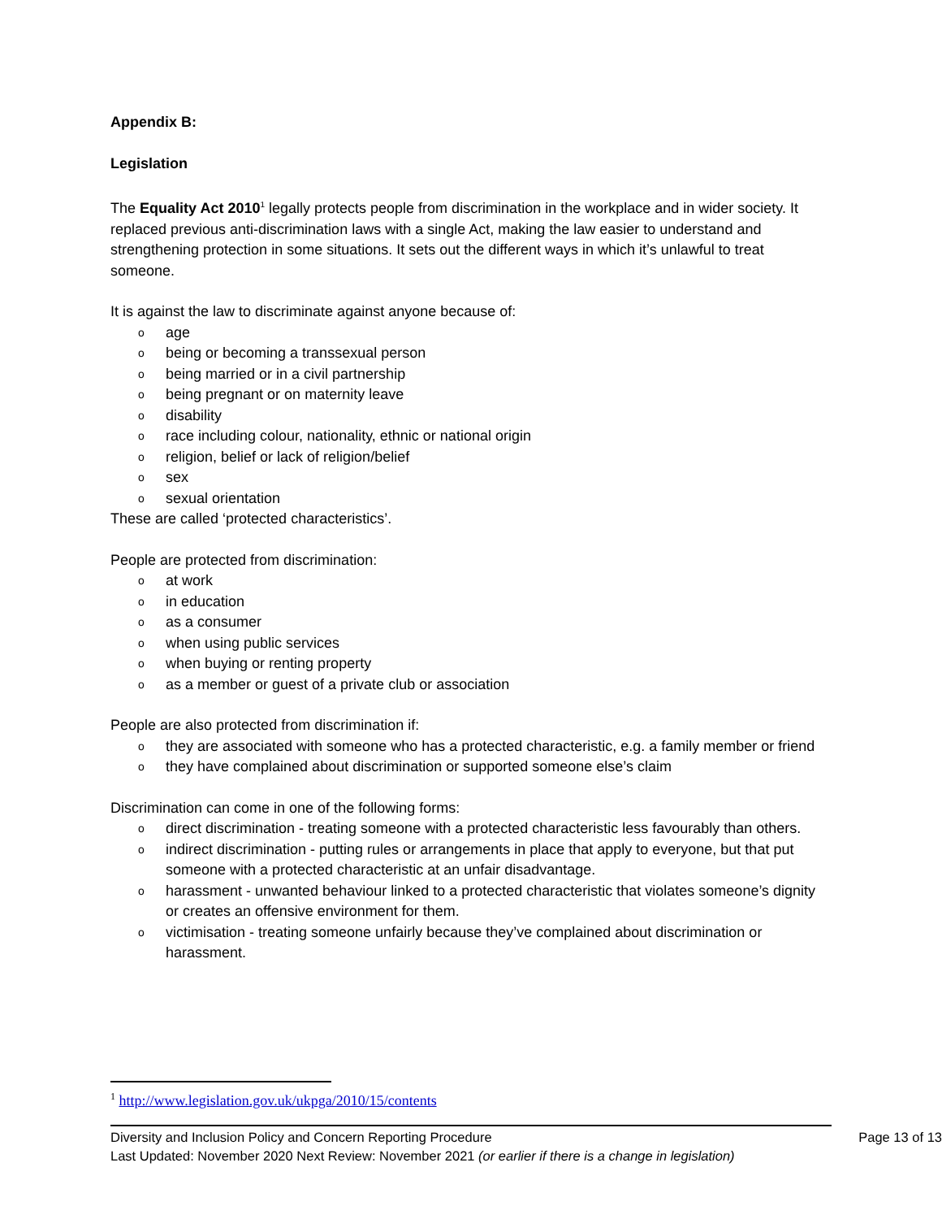Appendix B:
Legislation
The Equality Act 2010<sup>1</sup> legally protects people from discrimination in the workplace and in wider society. It replaced previous anti-discrimination laws with a single Act, making the law easier to understand and strengthening protection in some situations. It sets out the different ways in which it’s unlawful to treat someone.
It is against the law to discriminate against anyone because of:
o age
o being or becoming a transsexual person
o being married or in a civil partnership
o being pregnant or on maternity leave
o disability
o race including colour, nationality, ethnic or national origin
o religion, belief or lack of religion/belief
o sex
o sexual orientation
These are called ‘protected characteristics’.
People are protected from discrimination:
o at work
o in education
o as a consumer
o when using public services
o when buying or renting property
o as a member or guest of a private club or association
People are also protected from discrimination if:
o they are associated with someone who has a protected characteristic, e.g. a family member or friend
o they have complained about discrimination or supported someone else’s claim
Discrimination can come in one of the following forms:
o direct discrimination - treating someone with a protected characteristic less favourably than others.
o indirect discrimination - putting rules or arrangements in place that apply to everyone, but that put someone with a protected characteristic at an unfair disadvantage.
o harassment - unwanted behaviour linked to a protected characteristic that violates someone’s dignity or creates an offensive environment for them.
o victimisation - treating someone unfairly because they’ve complained about discrimination or harassment.
<sup>1</sup> http://www.legislation.gov.uk/ukpga/2010/15/contents
Diversity and Inclusion Policy and Concern Reporting Procedure Page 13 of 13
Last Updated: November 2020 Next Review: November 2021 (or earlier if there is a change in legislation)